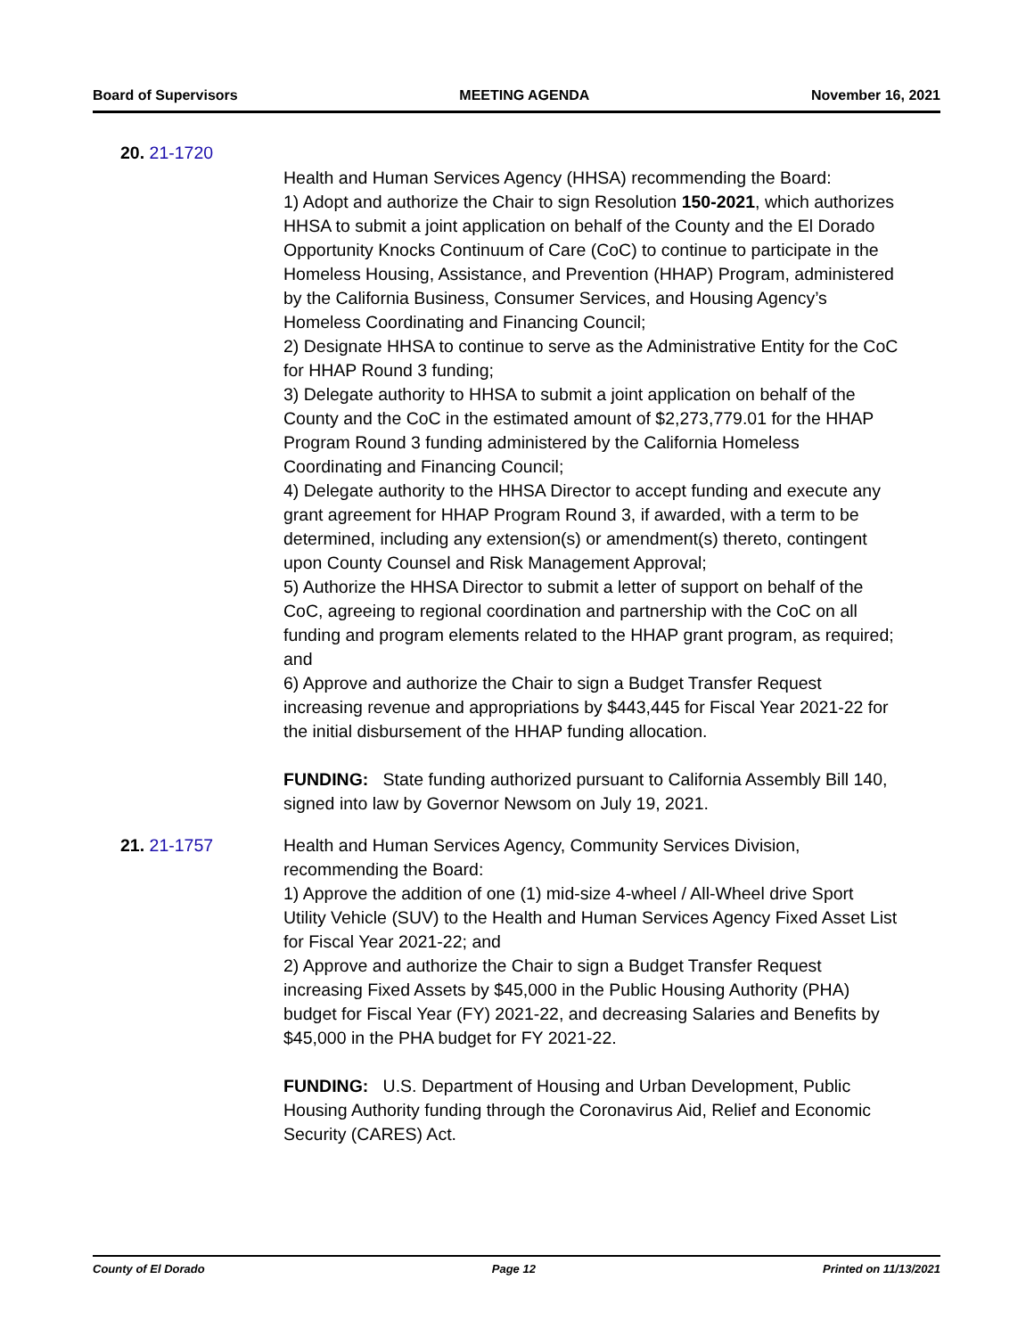Board of Supervisors MEETING AGENDA November 16, 2021
20. 21-1720
Health and Human Services Agency (HHSA) recommending the Board:
1) Adopt and authorize the Chair to sign Resolution 150-2021, which authorizes HHSA to submit a joint application on behalf of the County and the El Dorado Opportunity Knocks Continuum of Care (CoC) to continue to participate in the Homeless Housing, Assistance, and Prevention (HHAP) Program, administered by the California Business, Consumer Services, and Housing Agency’s Homeless Coordinating and Financing Council;
2) Designate HHSA to continue to serve as the Administrative Entity for the CoC for HHAP Round 3 funding;
3) Delegate authority to HHSA to submit a joint application on behalf of the County and the CoC in the estimated amount of $2,273,779.01 for the HHAP Program Round 3 funding administered by the California Homeless Coordinating and Financing Council;
4) Delegate authority to the HHSA Director to accept funding and execute any grant agreement for HHAP Program Round 3, if awarded, with a term to be determined, including any extension(s) or amendment(s) thereto, contingent upon County Counsel and Risk Management Approval;
5) Authorize the HHSA Director to submit a letter of support on behalf of the CoC, agreeing to regional coordination and partnership with the CoC on all funding and program elements related to the HHAP grant program, as required; and
6) Approve and authorize the Chair to sign a Budget Transfer Request increasing revenue and appropriations by $443,445 for Fiscal Year 2021-22 for the initial disbursement of the HHAP funding allocation.
FUNDING: State funding authorized pursuant to California Assembly Bill 140, signed into law by Governor Newsom on July 19, 2021.
21. 21-1757 Health and Human Services Agency, Community Services Division, recommending the Board:
1) Approve the addition of one (1) mid-size 4-wheel / All-Wheel drive Sport Utility Vehicle (SUV) to the Health and Human Services Agency Fixed Asset List for Fiscal Year 2021-22; and
2) Approve and authorize the Chair to sign a Budget Transfer Request increasing Fixed Assets by $45,000 in the Public Housing Authority (PHA) budget for Fiscal Year (FY) 2021-22, and decreasing Salaries and Benefits by $45,000 in the PHA budget for FY 2021-22.
FUNDING: U.S. Department of Housing and Urban Development, Public Housing Authority funding through the Coronavirus Aid, Relief and Economic Security (CARES) Act.
County of El Dorado Page 12 Printed on 11/13/2021